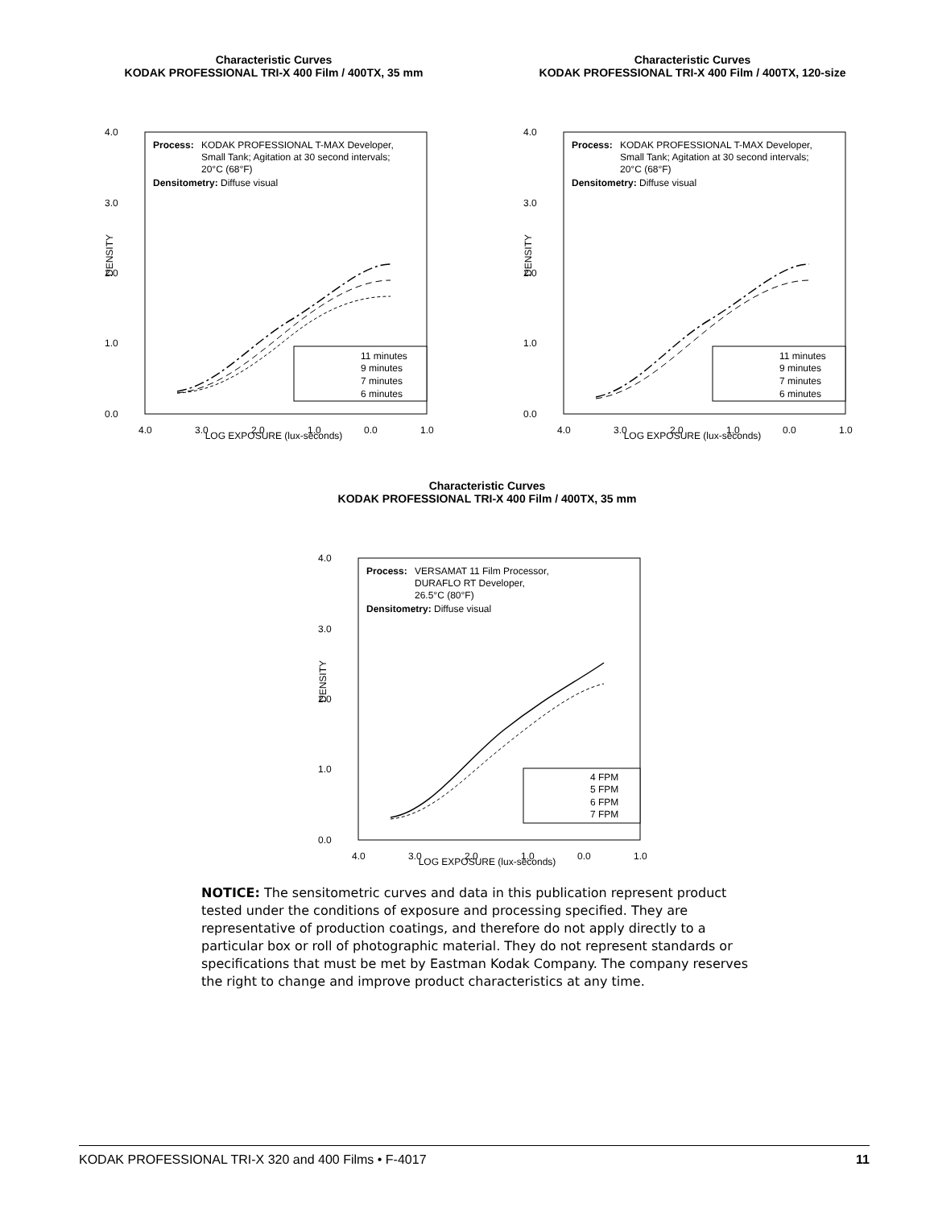Characteristic Curves
KODAK PROFESSIONAL TRI-X 400 Film / 400TX, 35 mm
4.0
3.0
2.0
1.0
0.0
DENSITY
Process:
KODAK PROFESSIONAL T-MAX Developer,
Small Tank; Agitation at 30 second intervals;
20°C (68°F)
Densitometry: Diffuse visual
11 minutes
9 minutes
7 minutes
6 minutes
4.0
3.0
2.0
1.0
0.0
1.0
LOG EXPOSURE (lux-seconds)
Characteristic Curves
KODAK PROFESSIONAL TRI-X 400 Film / 400TX, 120-size
4.0
3.0
2.0
1.0
0.0
DENSITY
Process:
KODAK PROFESSIONAL T-MAX Developer,
Small Tank; Agitation at 30 second intervals;
20°C (68°F)
Densitometry: Diffuse visual
11 minutes
9 minutes
7 minutes
6 minutes
4.0
3.0
2.0
1.0
0.0
1.0
LOG EXPOSURE (lux-seconds)
Characteristic Curves
KODAK PROFESSIONAL TRI-X 400 Film / 400TX, 35 mm
4.0
3.0
2.0
1.0
0.0
DENSITY
Process:
VERSAMAT 11 Film Processor,
DURAFLO RT Developer,
26.5°C (80°F)
Densitometry: Diffuse visual
4 FPM
5 FPM
6 FPM
7 FPM
4.0
3.0
2.0
1.0
0.0
1.0
LOG EXPOSURE (lux-seconds)
NOTICE: The sensitometric curves and data in this publication represent product tested under the conditions of exposure and processing specified. They are representative of production coatings, and therefore do not apply directly to a particular box or roll of photographic material. They do not represent standards or specifications that must be met by Eastman Kodak Company. The company reserves the right to change and improve product characteristics at any time.
KODAK PROFESSIONAL TRI-X 320 and 400 Films • F-4017 11